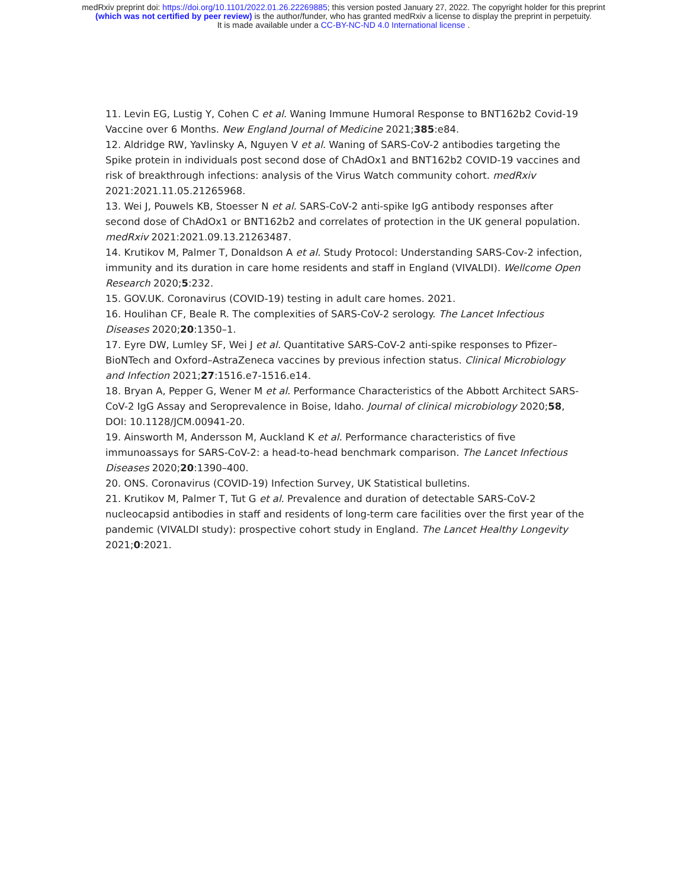medRxiv preprint doi: https://doi.org/10.1101/2022.01.26.22269885; this version posted January 27, 2022. The copyright holder for this preprint
(which was not certified by peer review) is the author/funder, who has granted medRxiv a license to display the preprint in perpetuity.
It is made available under a CC-BY-NC-ND 4.0 International license .
11. Levin EG, Lustig Y, Cohen C et al. Waning Immune Humoral Response to BNT162b2 Covid-19 Vaccine over 6 Months. New England Journal of Medicine 2021;385:e84.
12. Aldridge RW, Yavlinsky A, Nguyen V et al. Waning of SARS-CoV-2 antibodies targeting the Spike protein in individuals post second dose of ChAdOx1 and BNT162b2 COVID-19 vaccines and risk of breakthrough infections: analysis of the Virus Watch community cohort. medRxiv 2021:2021.11.05.21265968.
13. Wei J, Pouwels KB, Stoesser N et al. SARS-CoV-2 anti-spike IgG antibody responses after second dose of ChAdOx1 or BNT162b2 and correlates of protection in the UK general population. medRxiv 2021:2021.09.13.21263487.
14. Krutikov M, Palmer T, Donaldson A et al. Study Protocol: Understanding SARS-Cov-2 infection, immunity and its duration in care home residents and staff in England (VIVALDI). Wellcome Open Research 2020;5:232.
15. GOV.UK. Coronavirus (COVID-19) testing in adult care homes. 2021.
16. Houlihan CF, Beale R. The complexities of SARS-CoV-2 serology. The Lancet Infectious Diseases 2020;20:1350–1.
17. Eyre DW, Lumley SF, Wei J et al. Quantitative SARS-CoV-2 anti-spike responses to Pfizer–BioNTech and Oxford–AstraZeneca vaccines by previous infection status. Clinical Microbiology and Infection 2021;27:1516.e7-1516.e14.
18. Bryan A, Pepper G, Wener M et al. Performance Characteristics of the Abbott Architect SARS-CoV-2 IgG Assay and Seroprevalence in Boise, Idaho. Journal of clinical microbiology 2020;58, DOI: 10.1128/JCM.00941-20.
19. Ainsworth M, Andersson M, Auckland K et al. Performance characteristics of five immunoassays for SARS-CoV-2: a head-to-head benchmark comparison. The Lancet Infectious Diseases 2020;20:1390–400.
20. ONS. Coronavirus (COVID-19) Infection Survey, UK Statistical bulletins.
21. Krutikov M, Palmer T, Tut G et al. Prevalence and duration of detectable SARS-CoV-2 nucleocapsid antibodies in staff and residents of long-term care facilities over the first year of the pandemic (VIVALDI study): prospective cohort study in England. The Lancet Healthy Longevity 2021;0:2021.